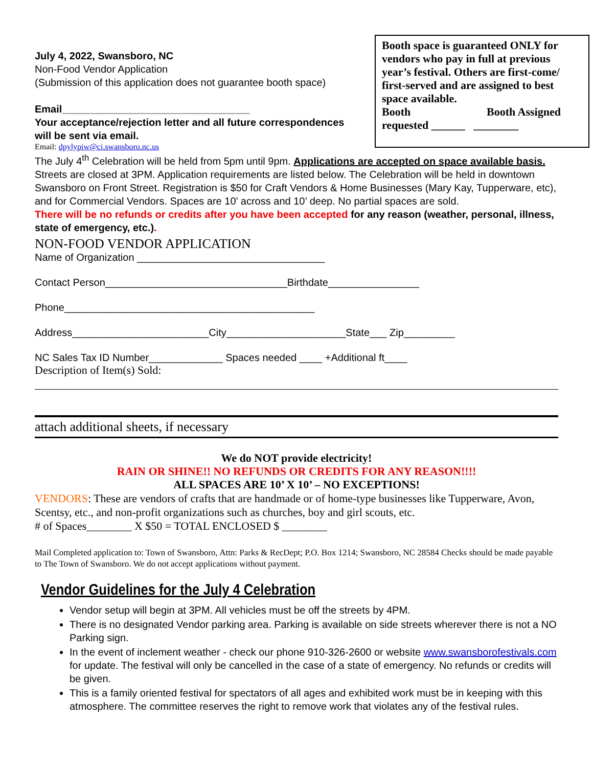Booth space is guaranteed ONLY for vendors who pay in full at previous year’s festival. Others are first-come/ first-served and are assigned to best space available.
Booth Booth Assigned
requested ______ ________
July 4, 2022, Swansboro, NC
Non-Food Vendor Application
(Submission of this application does not guarantee booth space)
Email_________________________________
Your acceptance/rejection letter and all future correspondences will be sent via email.
Email: dpylypiw@ci.swansboro.nc.us
The July 4<sup>th</sup> Celebration will be held from 5pm until 9pm. Applications are accepted on space available basis. Streets are closed at 3PM. Application requirements are listed below. The Celebration will be held in downtown Swansboro on Front Street. Registration is $50 for Craft Vendors & Home Businesses (Mary Kay, Tupperware, etc), and for Commercial Vendors. Spaces are 10’ across and 10’ deep. No partial spaces are sold.
There will be no refunds or credits after you have been accepted for any reason (weather, personal, illness, state of emergency, etc.).
NON-FOOD VENDOR APPLICATION
Name of Organization _________________________________
Contact Person________________________________Birthdate________________
Phone____________________________________________
Address________________________City_____________________State___ Zip_________
NC Sales Tax ID Number_____________ Spaces needed ____ +Additional ft____
Description of Item(s) Sold:
attach additional sheets, if necessary
We do NOT provide electricity!
RAIN OR SHINE!! NO REFUNDS OR CREDITS FOR ANY REASON!!!!
ALL SPACES ARE 10’ X 10’ – NO EXCEPTIONS!
VENDORS: These are vendors of crafts that are handmade or of home-type businesses like Tupperware, Avon, Scentsy, etc., and non-profit organizations such as churches, boy and girl scouts, etc.
# of Spaces________ X $50 = TOTAL ENCLOSED $ ________
Mail Completed application to: Town of Swansboro, Attn: Parks & RecDept; P.O. Box 1214; Swansboro, NC 28584 Checks should be made payable to The Town of Swansboro. We do not accept applications without payment.
Vendor Guidelines for the July 4 Celebration
Vendor setup will begin at 3PM. All vehicles must be off the streets by 4PM.
There is no designated Vendor parking area. Parking is available on side streets wherever there is not a NO Parking sign.
In the event of inclement weather - check our phone 910-326-2600 or website www.swansborofestivals.com for update. The festival will only be cancelled in the case of a state of emergency. No refunds or credits will be given.
This is a family oriented festival for spectators of all ages and exhibited work must be in keeping with this atmosphere. The committee reserves the right to remove work that violates any of the festival rules.